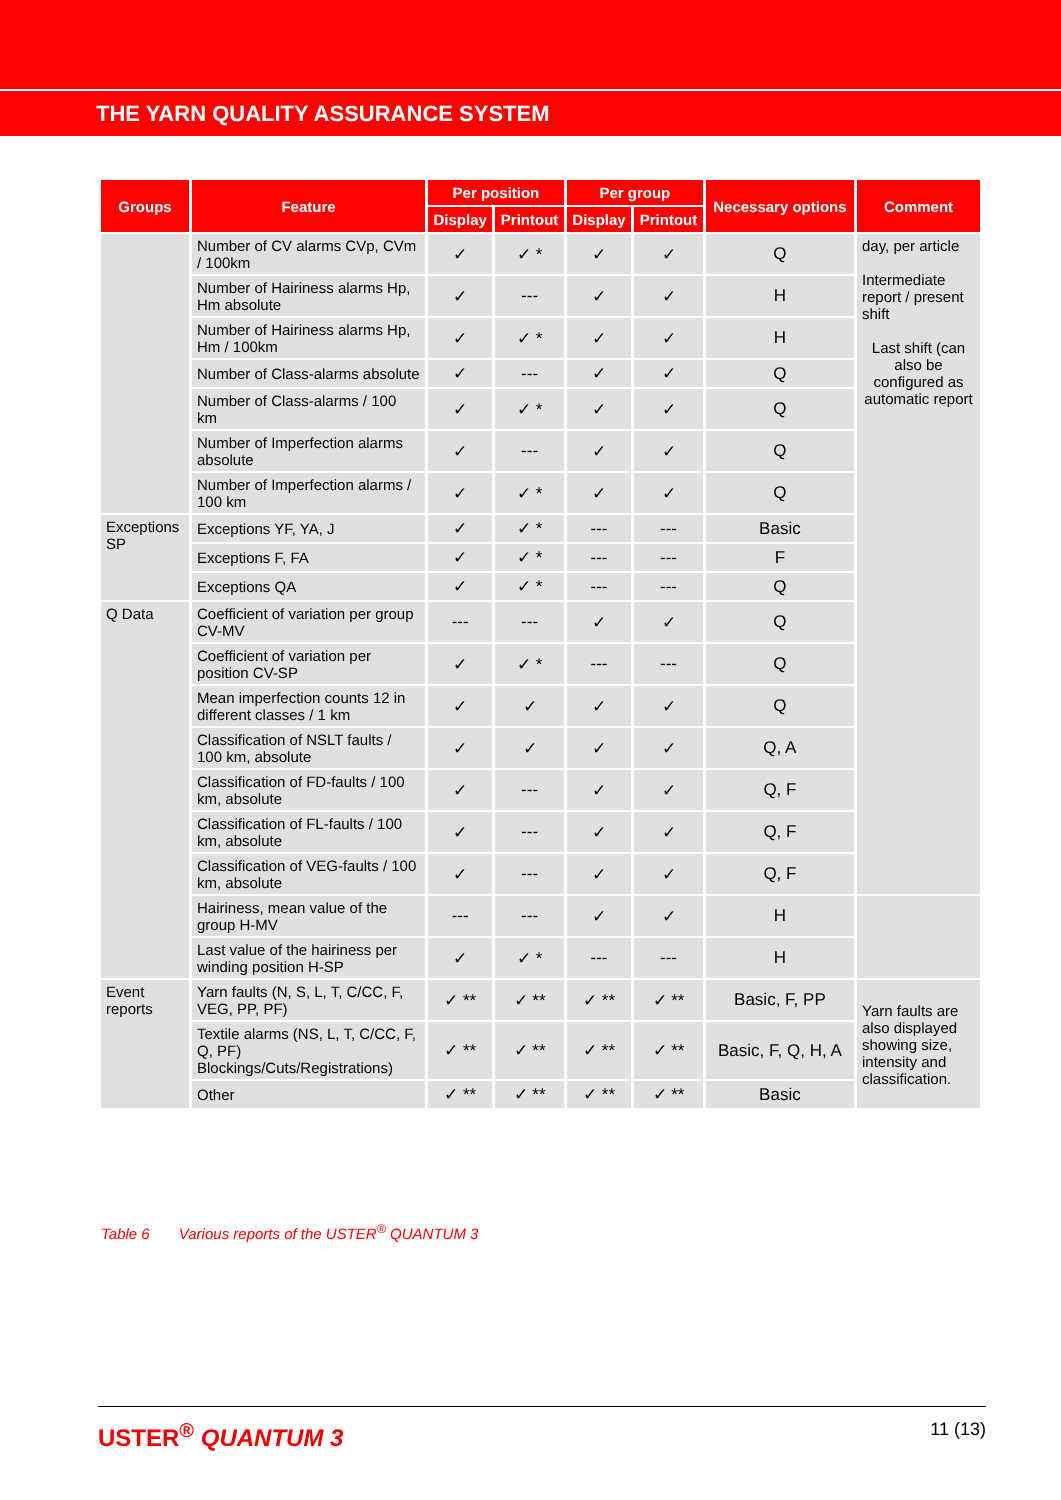THE YARN QUALITY ASSURANCE SYSTEM
| Groups | Feature | Per position | | Per group | | Necessary options | Comment |
| --- | --- | --- | --- | --- | --- | --- | --- |
| | | Display | Printout | Display | Printout | | |
| | Number of CV alarms CVp, CVm / 100km | ✓ | ✓ * | ✓ | ✓ | Q | day, per article Intermediate report / present shift Last shift (can also be configured as automatic report |
| | Number of Hairiness alarms Hp, Hm absolute | ✓ | --- | ✓ | ✓ | H | |
| | Number of Hairiness alarms Hp, Hm / 100km | ✓ | ✓ * | ✓ | ✓ | H | |
| | Number of Class-alarms absolute | ✓ | --- | ✓ | ✓ | Q | |
| | Number of Class-alarms / 100 km | ✓ | ✓ * | ✓ | ✓ | Q | |
| | Number of Imperfection alarms absolute | ✓ | --- | ✓ | ✓ | Q | |
| | Number of Imperfection alarms / 100 km | ✓ | ✓ * | ✓ | ✓ | Q | |
| Exceptions SP | Exceptions YF, YA, J | ✓ | ✓ * | --- | --- | Basic | |
| | Exceptions F, FA | ✓ | ✓ * | --- | --- | F | |
| | Exceptions QA | ✓ | ✓ * | --- | --- | Q | |
| Q Data | Coefficient of variation per group CV-MV | --- | --- | ✓ | ✓ | Q | |
| | Coefficient of variation per position CV-SP | ✓ | ✓ * | --- | --- | Q | |
| | Mean imperfection counts 12 in different classes / 1 km | ✓ | ✓ | ✓ | ✓ | Q | |
| | Classification of NSLT faults / 100 km, absolute | ✓ | ✓ | ✓ | ✓ | Q, A | |
| | Classification of FD-faults / 100 km, absolute | ✓ | --- | ✓ | ✓ | Q, F | |
| | Classification of FL-faults / 100 km, absolute | ✓ | --- | ✓ | ✓ | Q, F | |
| | Classification of VEG-faults / 100 km, absolute | ✓ | --- | ✓ | ✓ | Q, F | |
| | Hairiness, mean value of the group H-MV | --- | --- | ✓ | ✓ | H | |
| | Last value of the hairiness per winding position H-SP | ✓ | ✓ * | --- | --- | H | |
| Event reports | Yarn faults (N, S, L, T, C/CC, F, VEG, PP, PF) | ✓ ** | ✓ ** | ✓ ** | ✓ ** | Basic, F, PP | Yarn faults are also displayed showing size, intensity and classification. |
| | Textile alarms (NS, L, T, C/CC, F, Q, PF) Blockings/Cuts/Registrations) | ✓ ** | ✓ ** | ✓ ** | ✓ ** | Basic, F, Q, H, A | |
| | Other | ✓ ** | ✓ ** | ✓ ** | ✓ ** | Basic | |
Table 6 Various reports of the USTER<sup>®</sup> QUANTUM 3
USTER<sup>®</sup> QUANTUM 3 11 (13)